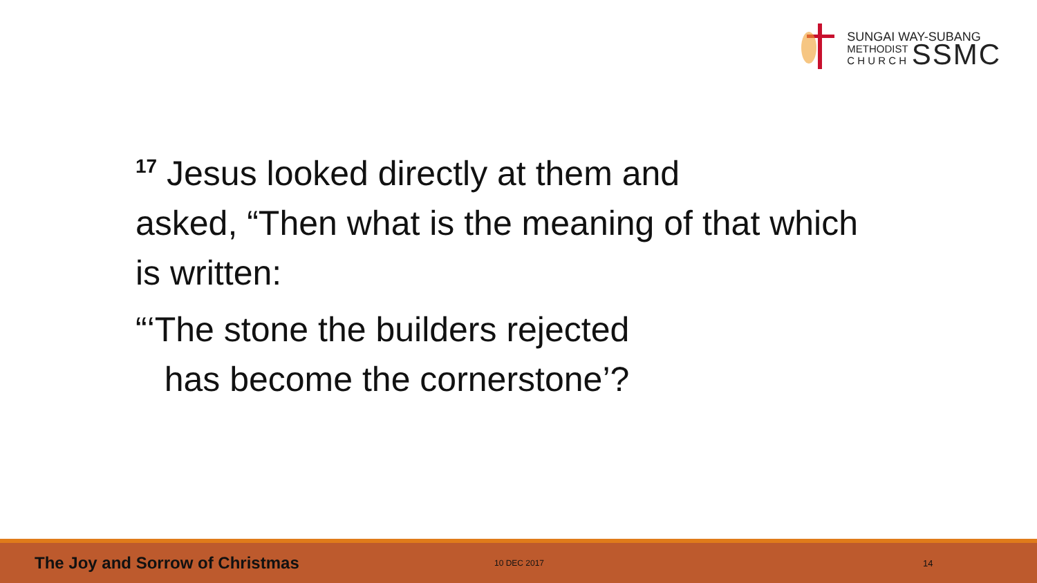SUNGAI WAY-SUBANG
METHODIST
C H U R C H SSMC
<sup>17</sup> Jesus looked directly at them and
asked, “Then what is the meaning of that which
is written:
“‘The stone the builders rejected
has become the cornerstone’?
The Joy and Sorrow of Christmas 10 DEC 2017 14